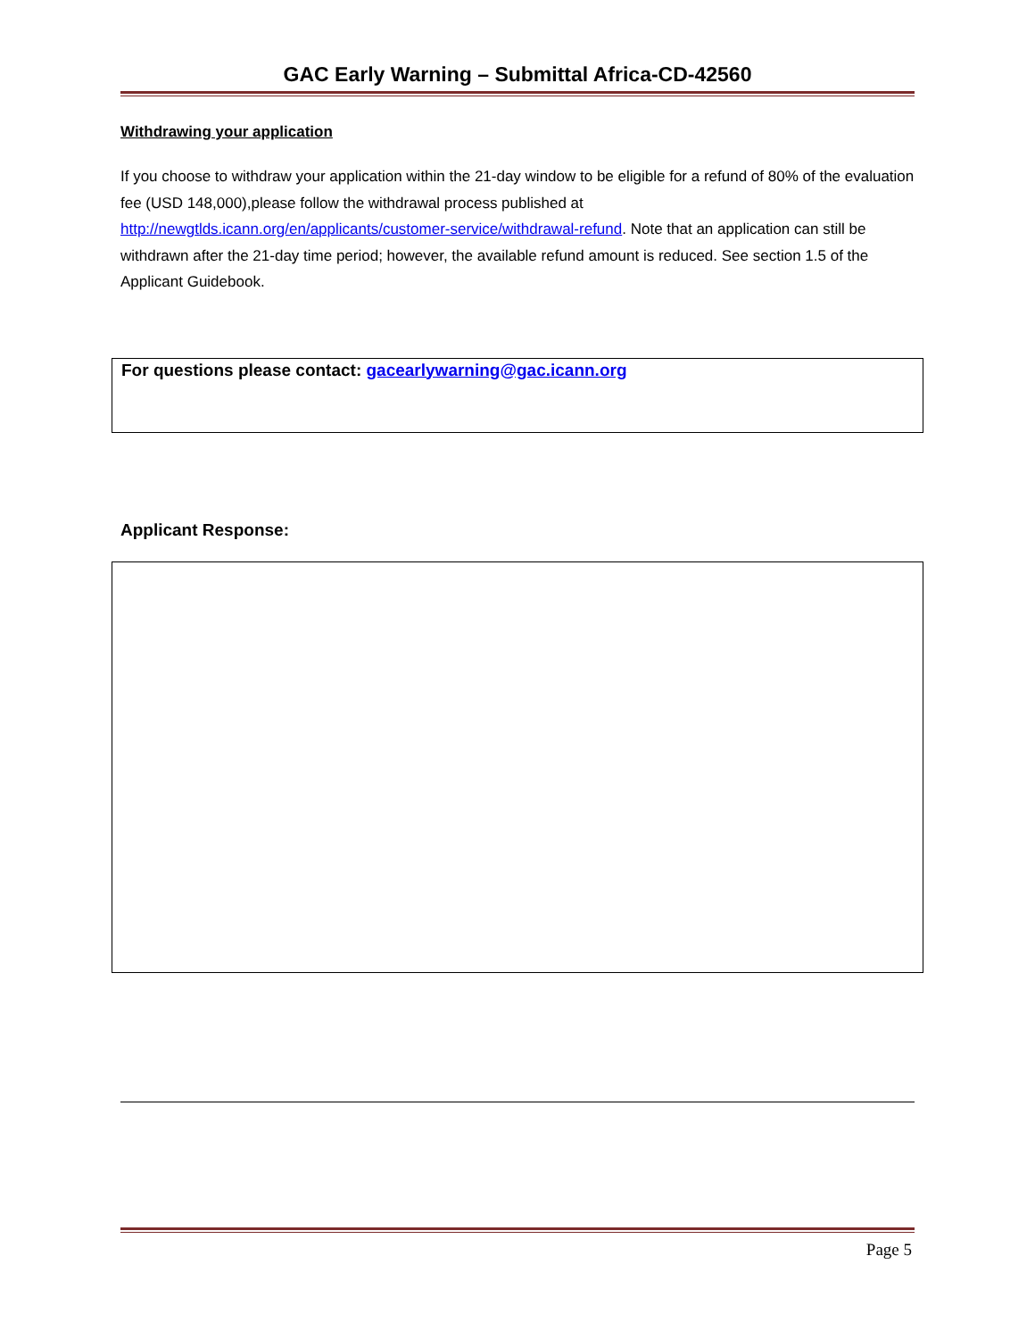GAC Early Warning – Submittal Africa-CD-42560
Withdrawing your application
If you choose to withdraw your application within the 21-day window to be eligible for a refund of 80% of the evaluation fee (USD 148,000),please follow the withdrawal process published at http://newgtlds.icann.org/en/applicants/customer-service/withdrawal-refund. Note that an application can still be withdrawn after the 21-day time period; however, the available refund amount is reduced. See section 1.5 of the Applicant Guidebook.
For questions please contact: gacearlywarning@gac.icann.org
Applicant Response:
Page 5